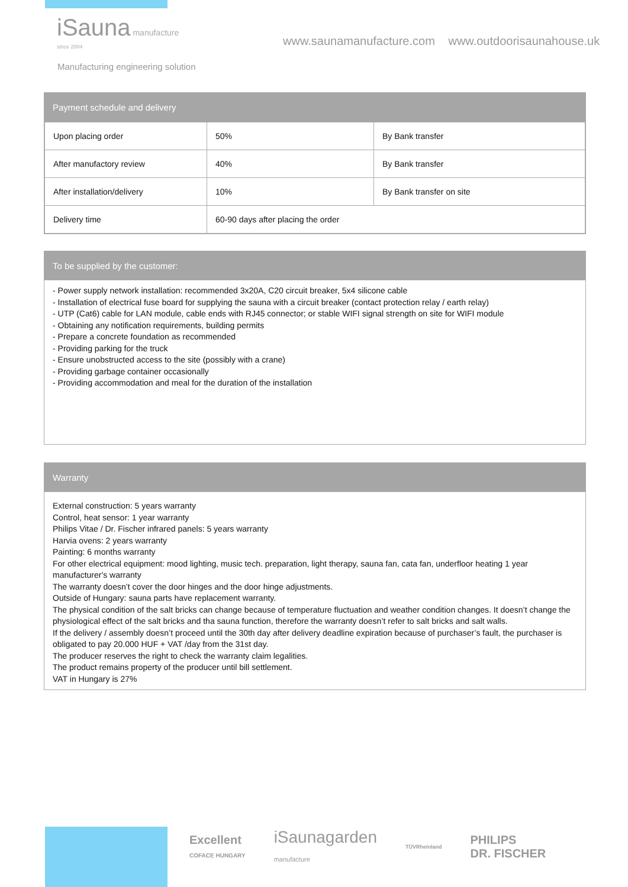iSauna manufacture
since 2004
Manufacturing engineering solution
www.saunamanufacture.com www.outdoorisaunahouse.uk
Payment schedule and delivery
| Upon placing order | 50% | By Bank transfer |
| After manufactory review | 40% | By Bank transfer |
| After installation/delivery | 10% | By Bank transfer on site |
| Delivery time | 60-90 days after placing the order | |
To be supplied by the customer:
- Power supply network installation: recommended 3x20A, C20 circuit breaker, 5x4 silicone cable
- Installation of electrical fuse board for supplying the sauna with a circuit breaker (contact protection relay / earth relay)
- UTP (Cat6) cable for LAN module, cable ends with RJ45 connector; or stable WIFI signal strength on site for WIFI module
- Obtaining any notification requirements, building permits
- Prepare a concrete foundation as recommended
- Providing parking for the truck
- Ensure unobstructed access to the site (possibly with a crane)
- Providing garbage container occasionally
- Providing accommodation and meal for the duration of the installation
Warranty
External construction: 5 years warranty
Control, heat sensor: 1 year warranty
Philips Vitae / Dr. Fischer infrared panels: 5 years warranty
Harvia ovens: 2 years warranty
Painting: 6 months warranty
For other electrical equipment: mood lighting, music tech. preparation, light therapy, sauna fan, cata fan, underfloor heating 1 year manufacturer's warranty
The warranty doesn’t cover the door hinges and the door hinge adjustments.
Outside of Hungary: sauna parts have replacement warranty.
The physical condition of the salt bricks can change because of temperature fluctuation and weather condition changes. It doesn’t change the physiological effect of the salt bricks and tha sauna function, therefore the warranty doesn’t refer to salt bricks and salt walls.
If the delivery / assembly doesn’t proceed until the 30th day after delivery deadline expiration because of purchaser’s fault, the purchaser is obligated to pay 20.000 HUF + VAT /day from the 31st day.
The producer reserves the right to check the warranty claim legalities.
The product remains property of the producer until bill settlement.
VAT in Hungary is 27%
Excellent
COFACE HUNGARY iSaunagarden
manufacture TÜVRheinland PHILIPS
DR. FISCHER